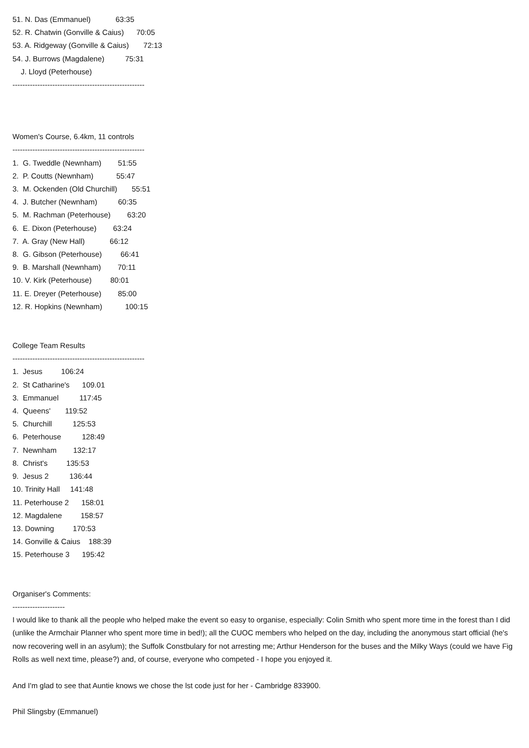51. N. Das (Emmanuel) 63:35
52. R. Chatwin (Gonville & Caius) 70:05
53. A. Ridgeway (Gonville & Caius) 72:13
54. J. Burrows (Magdalene) 75:31
J. Lloyd (Peterhouse)
-----------------------------------------------------
Women's Course, 6.4km, 11 controls
-----------------------------------------------------
1. G. Tweddle (Newnham) 51:55
2. P. Coutts (Newnham) 55:47
3. M. Ockenden (Old Churchill) 55:51
4. J. Butcher (Newnham) 60:35
5. M. Rachman (Peterhouse) 63:20
6. E. Dixon (Peterhouse) 63:24
7. A. Gray (New Hall) 66:12
8. G. Gibson (Peterhouse) 66:41
9. B. Marshall (Newnham) 70:11
10. V. Kirk (Peterhouse) 80:01
11. E. Dreyer (Peterhouse) 85:00
12. R. Hopkins (Newnham) 100:15
College Team Results
-----------------------------------------------------
1. Jesus 106:24
2. St Catharine's 109.01
3. Emmanuel 117:45
4. Queens' 119:52
5. Churchill 125:53
6. Peterhouse 128:49
7. Newnham 132:17
8. Christ's 135:53
9. Jesus 2 136:44
10. Trinity Hall 141:48
11. Peterhouse 2 158:01
12. Magdalene 158:57
13. Downing 170:53
14. Gonville & Caius 188:39
15. Peterhouse 3 195:42
Organiser's Comments:
---------------------
I would like to thank all the people who helped make the event so easy to organise, especially: Colin Smith who spent more time in the forest than I did (unlike the Armchair Planner who spent more time in bed!); all the CUOC members who helped on the day, including the anonymous start official (he's now recovering well in an asylum); the Suffolk Constbulary for not arresting me; Arthur Henderson for the buses and the Milky Ways (could we have Fig Rolls as well next time, please?) and, of course, everyone who competed - I hope you enjoyed it.
And I'm glad to see that Auntie knows we chose the lst code just for her - Cambridge 833900.
Phil Slingsby (Emmanuel)